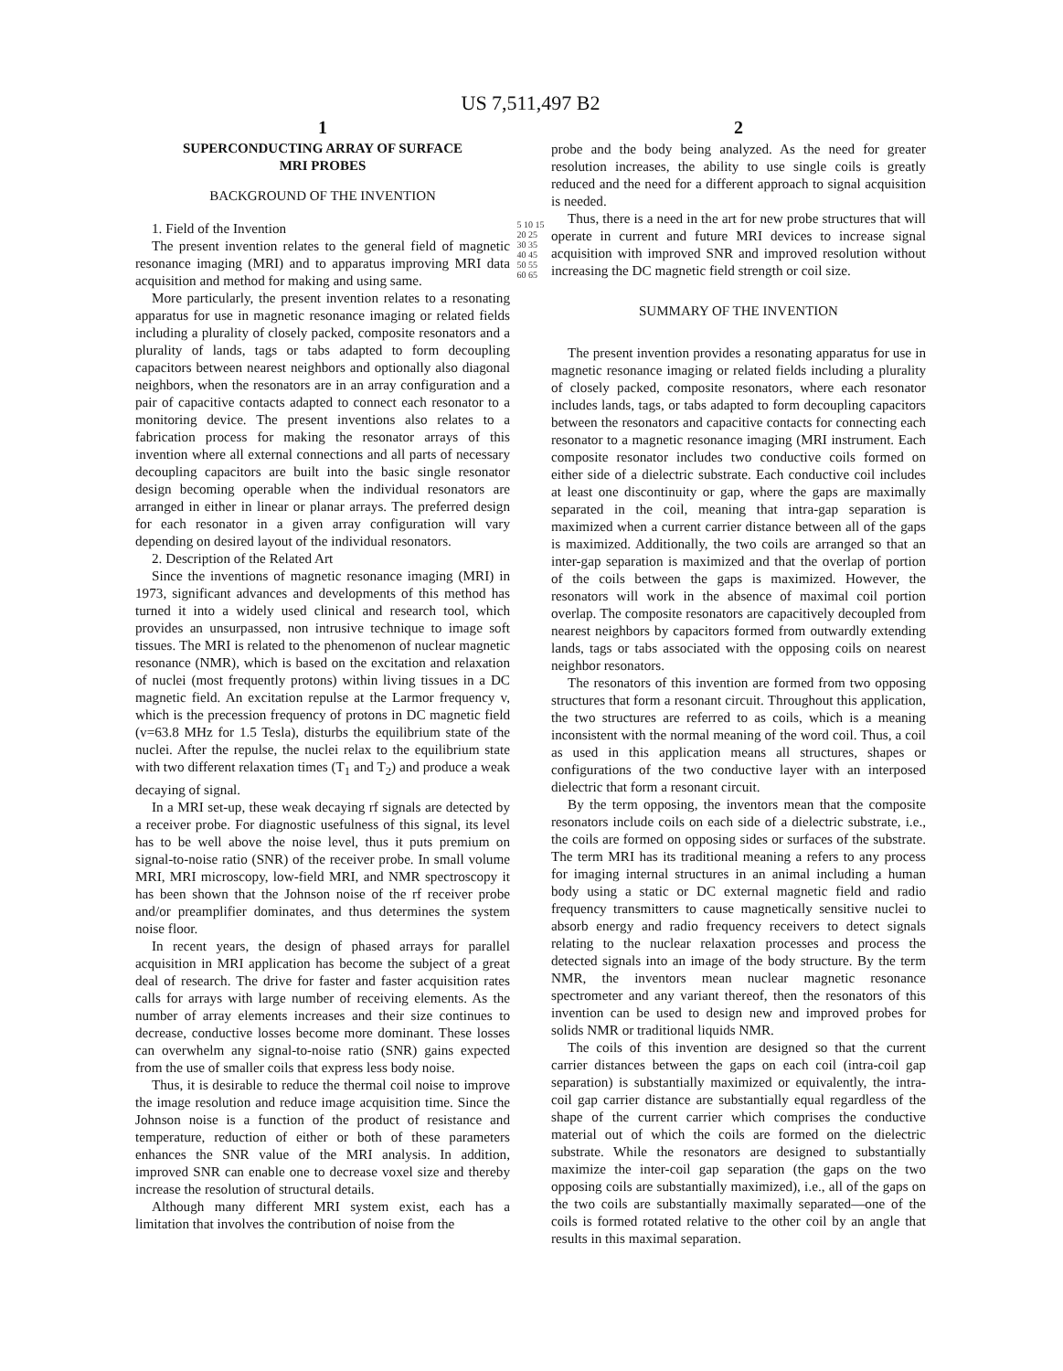US 7,511,497 B2
1
SUPERCONDUCTING ARRAY OF SURFACE
MRI PROBES
BACKGROUND OF THE INVENTION
1. Field of the Invention
The present invention relates to the general field of magnetic resonance imaging (MRI) and to apparatus improving MRI data acquisition and method for making and using same.
More particularly, the present invention relates to a resonating apparatus for use in magnetic resonance imaging or related fields including a plurality of closely packed, composite resonators and a plurality of lands, tags or tabs adapted to form decoupling capacitors between nearest neighbors and optionally also diagonal neighbors, when the resonators are in an array configuration and a pair of capacitive contacts adapted to connect each resonator to a monitoring device. The present inventions also relates to a fabrication process for making the resonator arrays of this invention where all external connections and all parts of necessary decoupling capacitors are built into the basic single resonator design becoming operable when the individual resonators are arranged in either in linear or planar arrays. The preferred design for each resonator in a given array configuration will vary depending on desired layout of the individual resonators.
2. Description of the Related Art
Since the inventions of magnetic resonance imaging (MRI) in 1973, significant advances and developments of this method has turned it into a widely used clinical and research tool, which provides an unsurpassed, non intrusive technique to image soft tissues. The MRI is related to the phenomenon of nuclear magnetic resonance (NMR), which is based on the excitation and relaxation of nuclei (most frequently protons) within living tissues in a DC magnetic field. An excitation repulse at the Larmor frequency v, which is the precession frequency of protons in DC magnetic field (v=63.8 MHz for 1.5 Tesla), disturbs the equilibrium state of the nuclei. After the repulse, the nuclei relax to the equilibrium state with two different relaxation times (T<sub>1</sub> and T<sub>2</sub>) and produce a weak decaying of signal.
In a MRI set-up, these weak decaying rf signals are detected by a receiver probe. For diagnostic usefulness of this signal, its level has to be well above the noise level, thus it puts premium on signal-to-noise ratio (SNR) of the receiver probe. In small volume MRI, MRI microscopy, low-field MRI, and NMR spectroscopy it has been shown that the Johnson noise of the rf receiver probe and/or preamplifier dominates, and thus determines the system noise floor.
In recent years, the design of phased arrays for parallel acquisition in MRI application has become the subject of a great deal of research. The drive for faster and faster acquisition rates calls for arrays with large number of receiving elements. As the number of array elements increases and their size continues to decrease, conductive losses become more dominant. These losses can overwhelm any signal-to-noise ratio (SNR) gains expected from the use of smaller coils that express less body noise.
Thus, it is desirable to reduce the thermal coil noise to improve the image resolution and reduce image acquisition time. Since the Johnson noise is a function of the product of resistance and temperature, reduction of either or both of these parameters enhances the SNR value of the MRI analysis. In addition, improved SNR can enable one to decrease voxel size and thereby increase the resolution of structural details.
Although many different MRI system exist, each has a limitation that involves the contribution of noise from the
5 10 15 20 25 30 35 40 45 50 55 60 65
2
probe and the body being analyzed. As the need for greater resolution increases, the ability to use single coils is greatly reduced and the need for a different approach to signal acquisition is needed.
Thus, there is a need in the art for new probe structures that will operate in current and future MRI devices to increase signal acquisition with improved SNR and improved resolution without increasing the DC magnetic field strength or coil size.
SUMMARY OF THE INVENTION
The present invention provides a resonating apparatus for use in magnetic resonance imaging or related fields including a plurality of closely packed, composite resonators, where each resonator includes lands, tags, or tabs adapted to form decoupling capacitors between the resonators and capacitive contacts for connecting each resonator to a magnetic resonance imaging (MRI instrument. Each composite resonator includes two conductive coils formed on either side of a dielectric substrate. Each conductive coil includes at least one discontinuity or gap, where the gaps are maximally separated in the coil, meaning that intra-gap separation is maximized when a current carrier distance between all of the gaps is maximized. Additionally, the two coils are arranged so that an inter-gap separation is maximized and that the overlap of portion of the coils between the gaps is maximized. However, the resonators will work in the absence of maximal coil portion overlap. The composite resonators are capacitively decoupled from nearest neighbors by capacitors formed from outwardly extending lands, tags or tabs associated with the opposing coils on nearest neighbor resonators.
The resonators of this invention are formed from two opposing structures that form a resonant circuit. Throughout this application, the two structures are referred to as coils, which is a meaning inconsistent with the normal meaning of the word coil. Thus, a coil as used in this application means all structures, shapes or configurations of the two conductive layer with an interposed dielectric that form a resonant circuit.
By the term opposing, the inventors mean that the composite resonators include coils on each side of a dielectric substrate, i.e., the coils are formed on opposing sides or surfaces of the substrate. The term MRI has its traditional meaning a refers to any process for imaging internal structures in an animal including a human body using a static or DC external magnetic field and radio frequency transmitters to cause magnetically sensitive nuclei to absorb energy and radio frequency receivers to detect signals relating to the nuclear relaxation processes and process the detected signals into an image of the body structure. By the term NMR, the inventors mean nuclear magnetic resonance spectrometer and any variant thereof, then the resonators of this invention can be used to design new and improved probes for solids NMR or traditional liquids NMR.
The coils of this invention are designed so that the current carrier distances between the gaps on each coil (intra-coil gap separation) is substantially maximized or equivalently, the intra-coil gap carrier distance are substantially equal regardless of the shape of the current carrier which comprises the conductive material out of which the coils are formed on the dielectric substrate. While the resonators are designed to substantially maximize the inter-coil gap separation (the gaps on the two opposing coils are substantially maximized), i.e., all of the gaps on the two coils are substantially maximally separated—one of the coils is formed rotated relative to the other coil by an angle that results in this maximal separation.